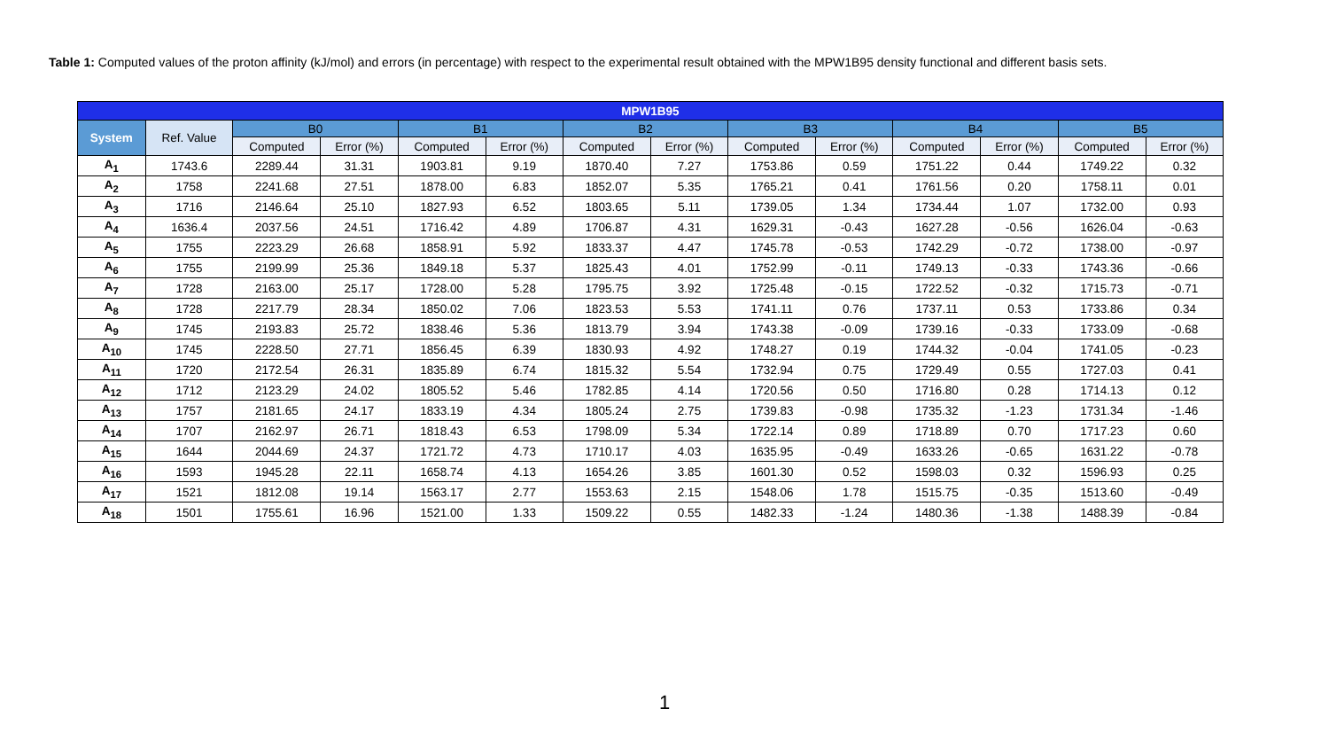Table 1: Computed values of the proton affinity (kJ/mol) and errors (in percentage) with respect to the experimental result obtained with the MPW1B95 density functional and different basis sets.
| MPW1B95 | | | | | | | | | | | | | |
| --- | --- | --- | --- | --- | --- | --- | --- | --- | --- | --- | --- | --- | --- |
| System | Ref. Value | B0 | | B1 | | B2 | | B3 | | B4 | | B5 | |
| | | Computed | Error (%) | Computed | Error (%) | Computed | Error (%) | Computed | Error (%) | Computed | Error (%) | Computed | Error (%) |
| A<sub>1</sub> | 1743.6 | 2289.44 | 31.31 | 1903.81 | 9.19 | 1870.40 | 7.27 | 1753.86 | 0.59 | 1751.22 | 0.44 | 1749.22 | 0.32 |
| A<sub>2</sub> | 1758 | 2241.68 | 27.51 | 1878.00 | 6.83 | 1852.07 | 5.35 | 1765.21 | 0.41 | 1761.56 | 0.20 | 1758.11 | 0.01 |
| A<sub>3</sub> | 1716 | 2146.64 | 25.10 | 1827.93 | 6.52 | 1803.65 | 5.11 | 1739.05 | 1.34 | 1734.44 | 1.07 | 1732.00 | 0.93 |
| A<sub>4</sub> | 1636.4 | 2037.56 | 24.51 | 1716.42 | 4.89 | 1706.87 | 4.31 | 1629.31 | -0.43 | 1627.28 | -0.56 | 1626.04 | -0.63 |
| A<sub>5</sub> | 1755 | 2223.29 | 26.68 | 1858.91 | 5.92 | 1833.37 | 4.47 | 1745.78 | -0.53 | 1742.29 | -0.72 | 1738.00 | -0.97 |
| A<sub>6</sub> | 1755 | 2199.99 | 25.36 | 1849.18 | 5.37 | 1825.43 | 4.01 | 1752.99 | -0.11 | 1749.13 | -0.33 | 1743.36 | -0.66 |
| A<sub>7</sub> | 1728 | 2163.00 | 25.17 | 1728.00 | 5.28 | 1795.75 | 3.92 | 1725.48 | -0.15 | 1722.52 | -0.32 | 1715.73 | -0.71 |
| A<sub>8</sub> | 1728 | 2217.79 | 28.34 | 1850.02 | 7.06 | 1823.53 | 5.53 | 1741.11 | 0.76 | 1737.11 | 0.53 | 1733.86 | 0.34 |
| A<sub>9</sub> | 1745 | 2193.83 | 25.72 | 1838.46 | 5.36 | 1813.79 | 3.94 | 1743.38 | -0.09 | 1739.16 | -0.33 | 1733.09 | -0.68 |
| A<sub>10</sub> | 1745 | 2228.50 | 27.71 | 1856.45 | 6.39 | 1830.93 | 4.92 | 1748.27 | 0.19 | 1744.32 | -0.04 | 1741.05 | -0.23 |
| A<sub>11</sub> | 1720 | 2172.54 | 26.31 | 1835.89 | 6.74 | 1815.32 | 5.54 | 1732.94 | 0.75 | 1729.49 | 0.55 | 1727.03 | 0.41 |
| A<sub>12</sub> | 1712 | 2123.29 | 24.02 | 1805.52 | 5.46 | 1782.85 | 4.14 | 1720.56 | 0.50 | 1716.80 | 0.28 | 1714.13 | 0.12 |
| A<sub>13</sub> | 1757 | 2181.65 | 24.17 | 1833.19 | 4.34 | 1805.24 | 2.75 | 1739.83 | -0.98 | 1735.32 | -1.23 | 1731.34 | -1.46 |
| A<sub>14</sub> | 1707 | 2162.97 | 26.71 | 1818.43 | 6.53 | 1798.09 | 5.34 | 1722.14 | 0.89 | 1718.89 | 0.70 | 1717.23 | 0.60 |
| A<sub>15</sub> | 1644 | 2044.69 | 24.37 | 1721.72 | 4.73 | 1710.17 | 4.03 | 1635.95 | -0.49 | 1633.26 | -0.65 | 1631.22 | -0.78 |
| A<sub>16</sub> | 1593 | 1945.28 | 22.11 | 1658.74 | 4.13 | 1654.26 | 3.85 | 1601.30 | 0.52 | 1598.03 | 0.32 | 1596.93 | 0.25 |
| A<sub>17</sub> | 1521 | 1812.08 | 19.14 | 1563.17 | 2.77 | 1553.63 | 2.15 | 1548.06 | 1.78 | 1515.75 | -0.35 | 1513.60 | -0.49 |
| A<sub>18</sub> | 1501 | 1755.61 | 16.96 | 1521.00 | 1.33 | 1509.22 | 0.55 | 1482.33 | -1.24 | 1480.36 | -1.38 | 1488.39 | -0.84 |
1